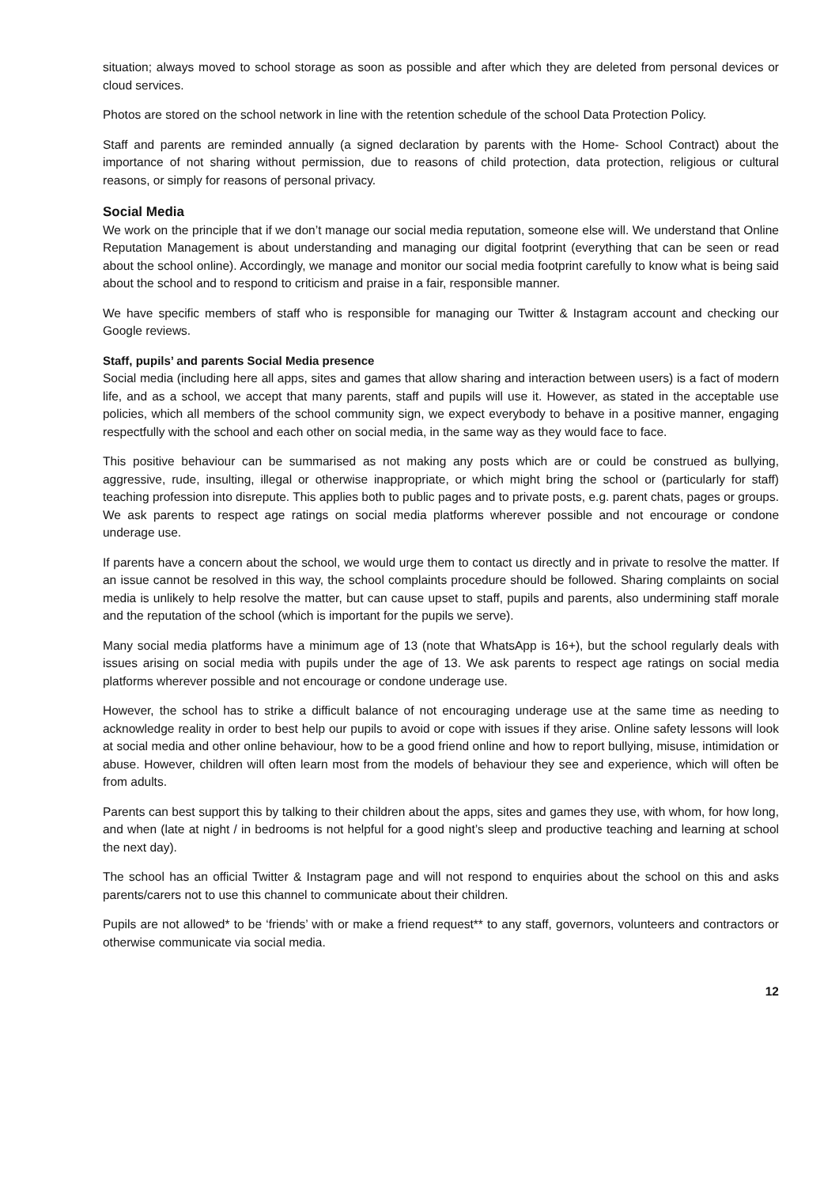situation; always moved to school storage as soon as possible and after which they are deleted from personal devices or cloud services.
Photos are stored on the school network in line with the retention schedule of the school Data Protection Policy.
Staff and parents are reminded annually (a signed declaration by parents with the Home- School Contract) about the importance of not sharing without permission, due to reasons of child protection, data protection, religious or cultural reasons, or simply for reasons of personal privacy.
Social Media
We work on the principle that if we don’t manage our social media reputation, someone else will. We understand that Online Reputation Management is about understanding and managing our digital footprint (everything that can be seen or read about the school online). Accordingly, we manage and monitor our social media footprint carefully to know what is being said about the school and to respond to criticism and praise in a fair, responsible manner.
We have specific members of staff who is responsible for managing our Twitter & Instagram account and checking our Google reviews.
Staff, pupils’ and parents Social Media presence
Social media (including here all apps, sites and games that allow sharing and interaction between users) is a fact of modern life, and as a school, we accept that many parents, staff and pupils will use it. However, as stated in the acceptable use policies, which all members of the school community sign, we expect everybody to behave in a positive manner, engaging respectfully with the school and each other on social media, in the same way as they would face to face.
This positive behaviour can be summarised as not making any posts which are or could be construed as bullying, aggressive, rude, insulting, illegal or otherwise inappropriate, or which might bring the school or (particularly for staff) teaching profession into disrepute. This applies both to public pages and to private posts, e.g. parent chats, pages or groups. We ask parents to respect age ratings on social media platforms wherever possible and not encourage or condone underage use.
If parents have a concern about the school, we would urge them to contact us directly and in private to resolve the matter. If an issue cannot be resolved in this way, the school complaints procedure should be followed. Sharing complaints on social media is unlikely to help resolve the matter, but can cause upset to staff, pupils and parents, also undermining staff morale and the reputation of the school (which is important for the pupils we serve).
Many social media platforms have a minimum age of 13 (note that WhatsApp is 16+), but the school regularly deals with issues arising on social media with pupils under the age of 13. We ask parents to respect age ratings on social media platforms wherever possible and not encourage or condone underage use.
However, the school has to strike a difficult balance of not encouraging underage use at the same time as needing to acknowledge reality in order to best help our pupils to avoid or cope with issues if they arise. Online safety lessons will look at social media and other online behaviour, how to be a good friend online and how to report bullying, misuse, intimidation or abuse. However, children will often learn most from the models of behaviour they see and experience, which will often be from adults.
Parents can best support this by talking to their children about the apps, sites and games they use, with whom, for how long, and when (late at night / in bedrooms is not helpful for a good night’s sleep and productive teaching and learning at school the next day).
The school has an official Twitter & Instagram page and will not respond to enquiries about the school on this and asks parents/carers not to use this channel to communicate about their children.
Pupils are not allowed* to be ‘friends’ with or make a friend request** to any staff, governors, volunteers and contractors or otherwise communicate via social media.
12